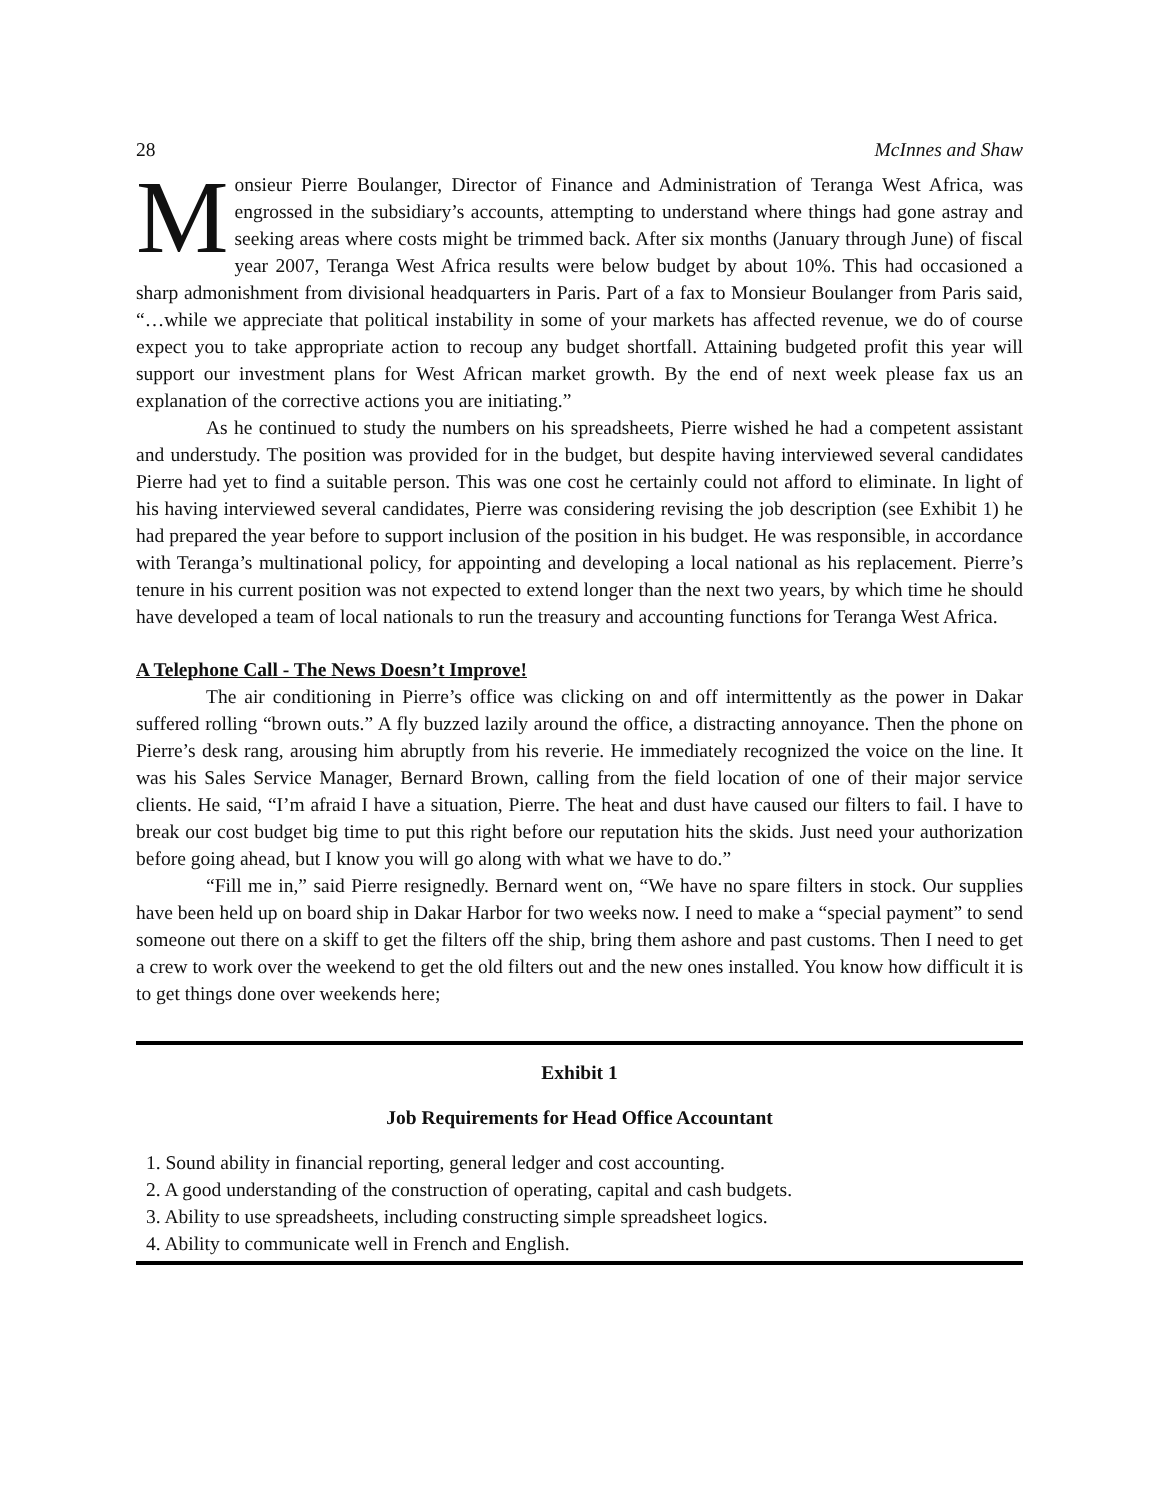28 McInnes and Shaw
Monsieur Pierre Boulanger, Director of Finance and Administration of Teranga West Africa, was engrossed in the subsidiary’s accounts, attempting to understand where things had gone astray and seeking areas where costs might be trimmed back. After six months (January through June) of fiscal year 2007, Teranga West Africa results were below budget by about 10%. This had occasioned a sharp admonishment from divisional headquarters in Paris. Part of a fax to Monsieur Boulanger from Paris said, “…while we appreciate that political instability in some of your markets has affected revenue, we do of course expect you to take appropriate action to recoup any budget shortfall. Attaining budgeted profit this year will support our investment plans for West African market growth. By the end of next week please fax us an explanation of the corrective actions you are initiating.”
As he continued to study the numbers on his spreadsheets, Pierre wished he had a competent assistant and understudy. The position was provided for in the budget, but despite having interviewed several candidates Pierre had yet to find a suitable person. This was one cost he certainly could not afford to eliminate. In light of his having interviewed several candidates, Pierre was considering revising the job description (see Exhibit 1) he had prepared the year before to support inclusion of the position in his budget. He was responsible, in accordance with Teranga’s multinational policy, for appointing and developing a local national as his replacement. Pierre’s tenure in his current position was not expected to extend longer than the next two years, by which time he should have developed a team of local nationals to run the treasury and accounting functions for Teranga West Africa.
A Telephone Call - The News Doesn’t Improve!
The air conditioning in Pierre’s office was clicking on and off intermittently as the power in Dakar suffered rolling “brown outs.” A fly buzzed lazily around the office, a distracting annoyance. Then the phone on Pierre’s desk rang, arousing him abruptly from his reverie. He immediately recognized the voice on the line. It was his Sales Service Manager, Bernard Brown, calling from the field location of one of their major service clients. He said, “I’m afraid I have a situation, Pierre. The heat and dust have caused our filters to fail. I have to break our cost budget big time to put this right before our reputation hits the skids. Just need your authorization before going ahead, but I know you will go along with what we have to do.”
“Fill me in,” said Pierre resignedly. Bernard went on, “We have no spare filters in stock. Our supplies have been held up on board ship in Dakar Harbor for two weeks now. I need to make a “special payment” to send someone out there on a skiff to get the filters off the ship, bring them ashore and past customs. Then I need to get a crew to work over the weekend to get the old filters out and the new ones installed. You know how difficult it is to get things done over weekends here;
Exhibit 1
Job Requirements for Head Office Accountant
1. Sound ability in financial reporting, general ledger and cost accounting.
2. A good understanding of the construction of operating, capital and cash budgets.
3. Ability to use spreadsheets, including constructing simple spreadsheet logics.
4. Ability to communicate well in French and English.